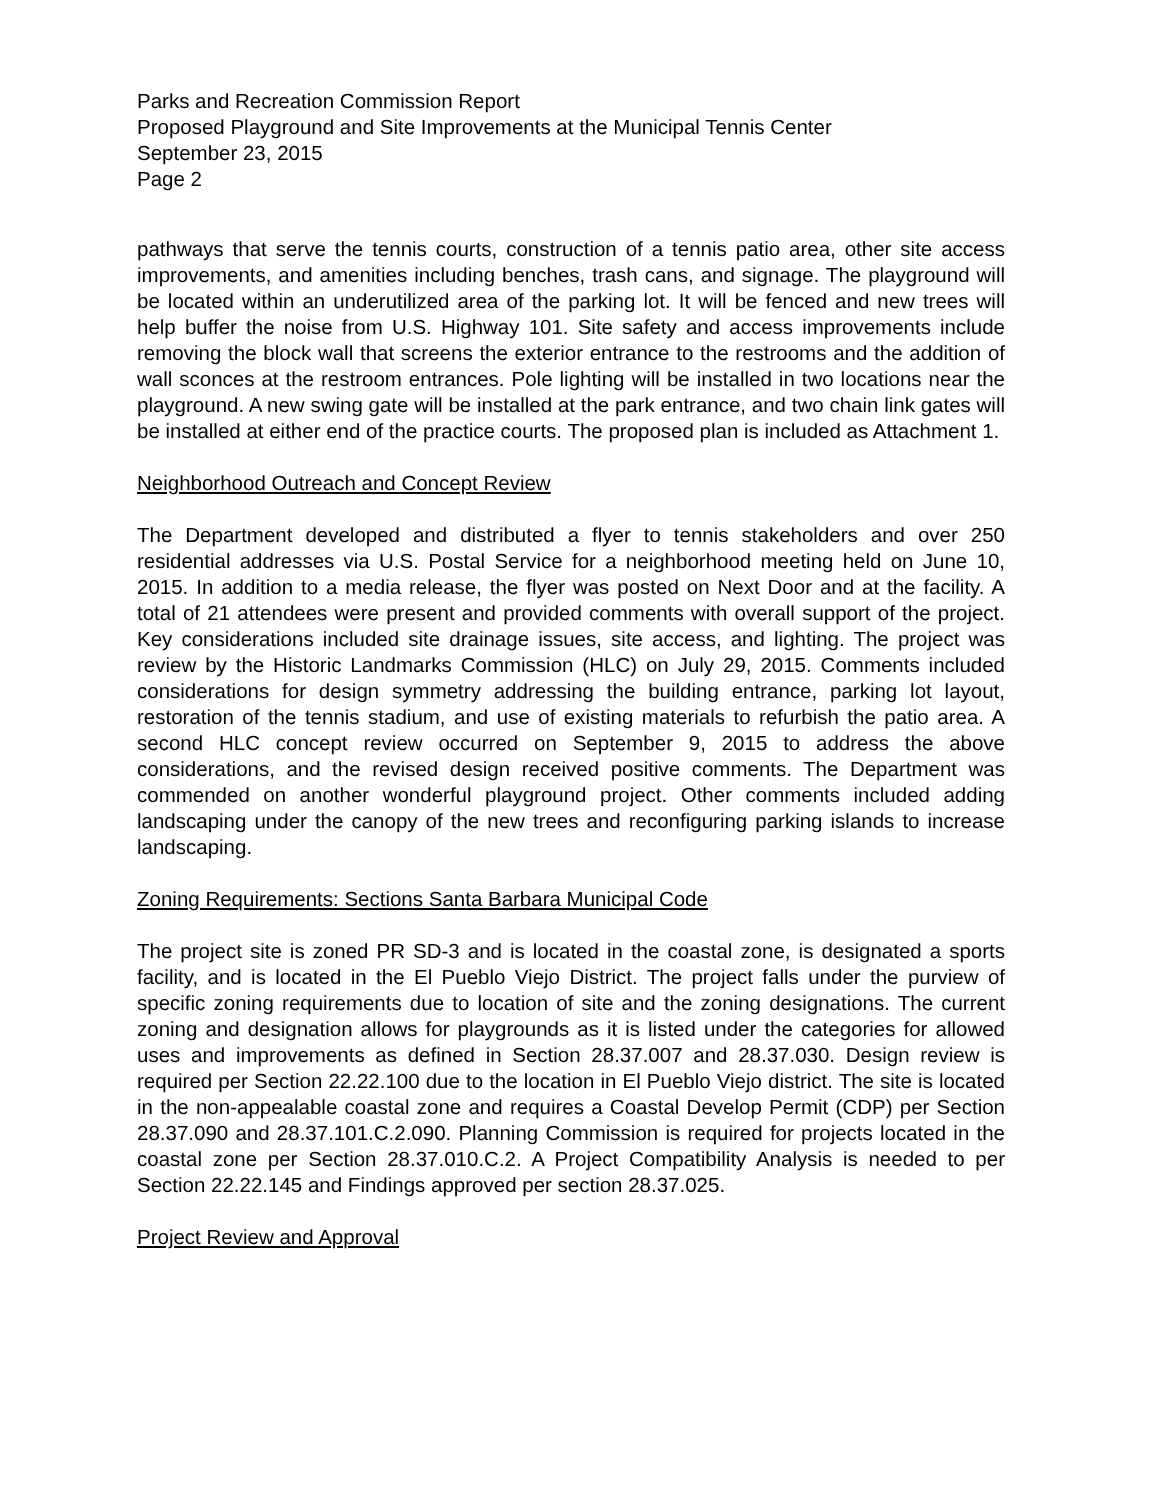Parks and Recreation Commission Report
Proposed Playground and Site Improvements at the Municipal Tennis Center
September 23, 2015
Page 2
pathways that serve the tennis courts, construction of a tennis patio area, other site access improvements, and amenities including benches, trash cans, and signage. The playground will be located within an underutilized area of the parking lot. It will be fenced and new trees will help buffer the noise from U.S. Highway 101. Site safety and access improvements include removing the block wall that screens the exterior entrance to the restrooms and the addition of wall sconces at the restroom entrances. Pole lighting will be installed in two locations near the playground. A new swing gate will be installed at the park entrance, and two chain link gates will be installed at either end of the practice courts. The proposed plan is included as Attachment 1.
Neighborhood Outreach and Concept Review
The Department developed and distributed a flyer to tennis stakeholders and over 250 residential addresses via U.S. Postal Service for a neighborhood meeting held on June 10, 2015. In addition to a media release, the flyer was posted on Next Door and at the facility. A total of 21 attendees were present and provided comments with overall support of the project. Key considerations included site drainage issues, site access, and lighting. The project was review by the Historic Landmarks Commission (HLC) on July 29, 2015. Comments included considerations for design symmetry addressing the building entrance, parking lot layout, restoration of the tennis stadium, and use of existing materials to refurbish the patio area. A second HLC concept review occurred on September 9, 2015 to address the above considerations, and the revised design received positive comments. The Department was commended on another wonderful playground project. Other comments included adding landscaping under the canopy of the new trees and reconfiguring parking islands to increase landscaping.
Zoning Requirements: Sections Santa Barbara Municipal Code
The project site is zoned PR SD-3 and is located in the coastal zone, is designated a sports facility, and is located in the El Pueblo Viejo District. The project falls under the purview of specific zoning requirements due to location of site and the zoning designations. The current zoning and designation allows for playgrounds as it is listed under the categories for allowed uses and improvements as defined in Section 28.37.007 and 28.37.030. Design review is required per Section 22.22.100 due to the location in El Pueblo Viejo district. The site is located in the non-appealable coastal zone and requires a Coastal Develop Permit (CDP) per Section 28.37.090 and 28.37.101.C.2.090. Planning Commission is required for projects located in the coastal zone per Section 28.37.010.C.2. A Project Compatibility Analysis is needed to per Section 22.22.145 and Findings approved per section 28.37.025.
Project Review and Approval